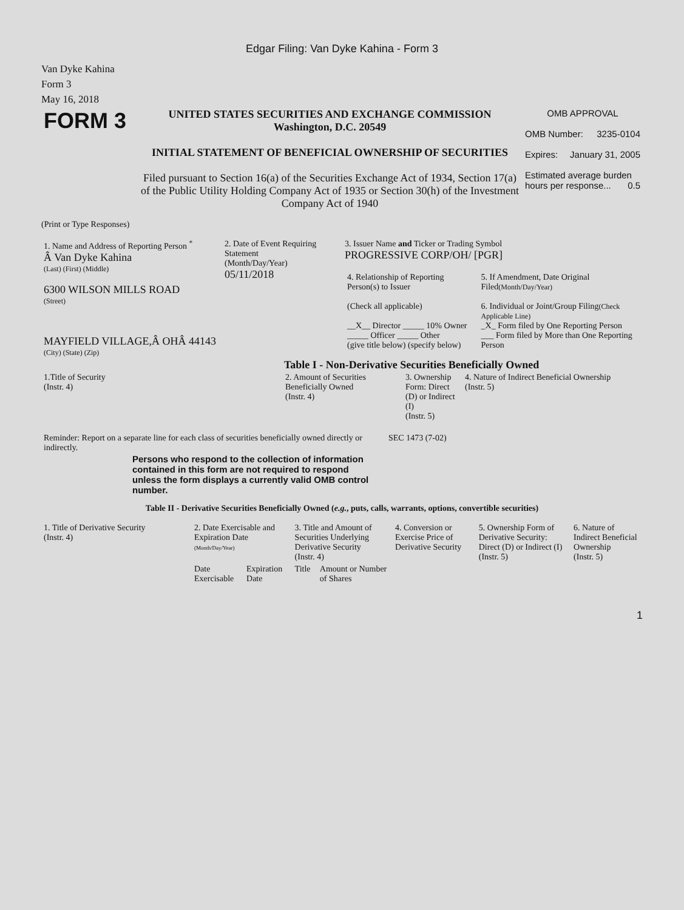Edgar Filing: Van Dyke Kahina - Form 3
Van Dyke Kahina
Form 3
May 16, 2018
| FORM 3 | UNITED STATES SECURITIES AND EXCHANGE COMMISSION Washington, D.C. 20549 INITIAL STATEMENT OF BENEFICIAL OWNERSHIP OF SECURITIES Filed pursuant to Section 16(a) of the Securities Exchange Act of 1934, Section 17(a) of the Public Utility Holding Company Act of 1935 or Section 30(h) of the Investment Company Act of 1940 | OMB APPROVAL OMB Number: 3235-0104 Expires: January 31, 2005 Estimated average burden hours per response... 0.5 |
(Print or Type Responses)
| 1. Name and Address of Reporting Person <sup>*</sup> Â Van Dyke Kahina (Last) (First) (Middle) 6300 WILSON MILLS ROAD (Street) MAYFIELD VILLAGE,Â OHÂ 44143 (City) (State) (Zip) | 2. Date of Event Requiring Statement (Month/Day/Year) 05/11/2018 | 3. Issuer Name and Ticker or Trading Symbol PROGRESSIVE CORP/OH/ [PGR] / 4. Relationship of Reporting Person(s) to Issuer (Check all applicable) __X__ Director _____ 10% Owner _____ Officer _____ Other (give title below) (specify below) / 5. If Amendment, Date Original Filed (Month/Day/Year) 6. Individual or Joint/Group Filing (Check Applicable Line) _X_ Form filed by One Reporting Person ___ Form filed by More than One Reporting Person / |
Table I - Non-Derivative Securities Beneficially Owned
| 1.Title of Security (Instr. 4) | 2. Amount of Securities Beneficially Owned (Instr. 4) | 3. Ownership Form: Direct (D) or Indirect (I) (Instr. 5) | 4. Nature of Indirect Beneficial Ownership (Instr. 5) |
| --- | --- | --- | --- |
| Reminder: Report on a separate line for each class of securities beneficially owned directly or indirectly. | SEC 1473 (7-02) |
Persons who respond to the collection of information contained in this form are not required to respond unless the form displays a currently valid OMB control number.
Table II - Derivative Securities Beneficially Owned (e.g., puts, calls, warrants, options, convertible securities)
| 1. Title of Derivative Security (Instr. 4) | 2. Date Exercisable and Expiration Date (Month/Day/Year) | | 3. Title and Amount of Securities Underlying Derivative Security (Instr. 4) | | 4. Conversion or Exercise Price of Derivative Security | 5. Ownership Form of Derivative Security: Direct (D) or Indirect (I) (Instr. 5) | 6. Nature of Indirect Beneficial Ownership (Instr. 5) |
| --- | --- | --- | --- | --- | --- | --- | --- |
| | Date Exercisable | Expiration Date | Title | Amount or Number of Shares | | | |
1